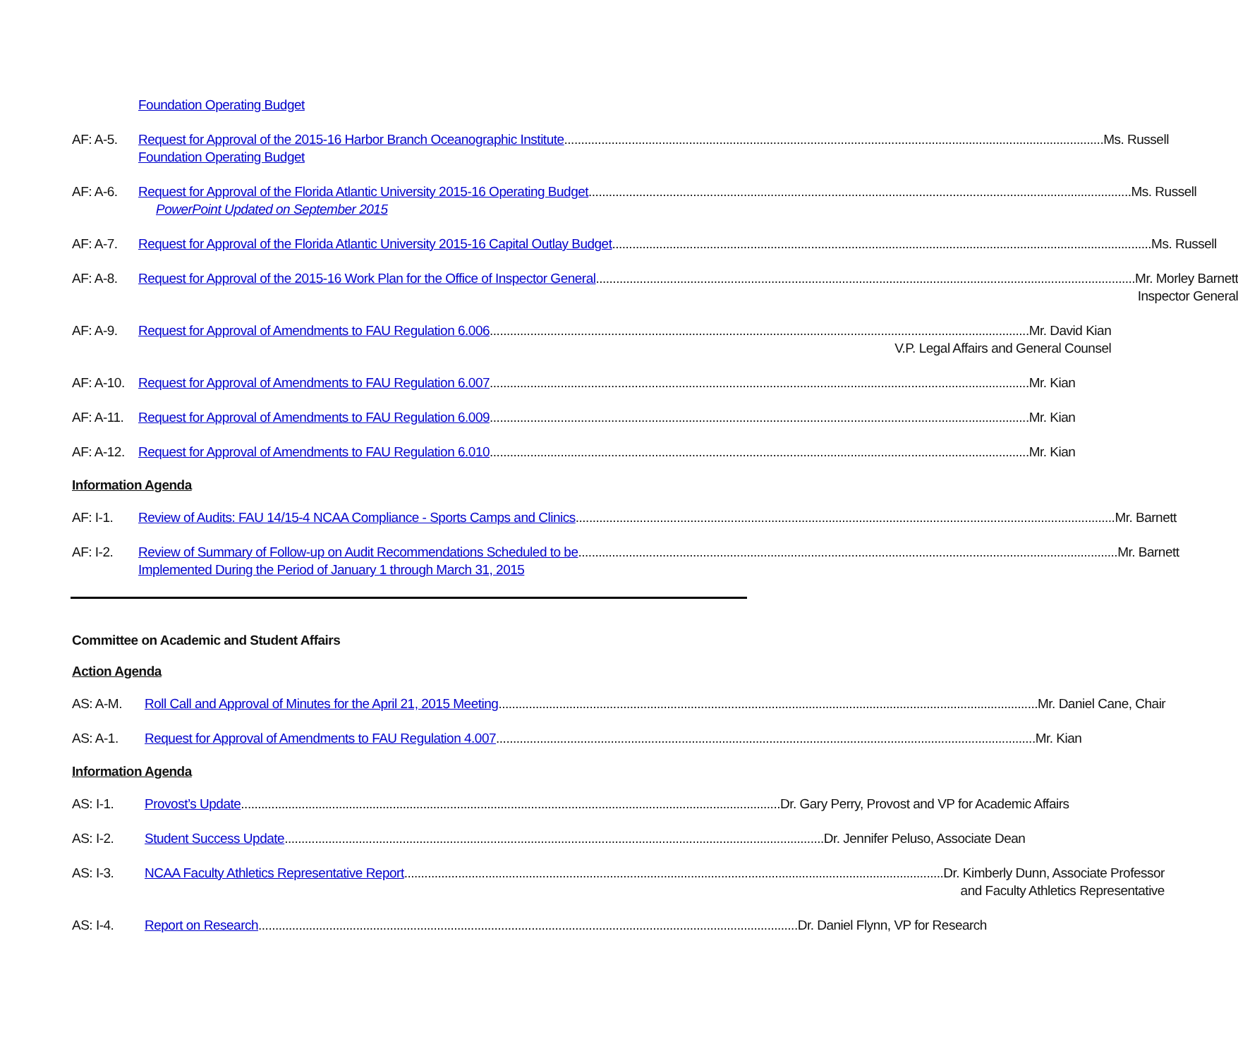Foundation Operating Budget
AF: A-5. Request for Approval of the 2015-16 Harbor Branch Oceanographic Institute Ms. Russell
Foundation Operating Budget
AF: A-6. Request for Approval of the Florida Atlantic University 2015-16 Operating Budget. Ms. Russell
PowerPoint Updated on September 2015
AF: A-7. Request for Approval of the Florida Atlantic University 2015-16 Capital Outlay Budget Ms. Russell
AF: A-8. Request for Approval of the 2015-16 Work Plan for the Office of Inspector General Mr. Morley Barnett
Inspector General
AF: A-9. Request for Approval of Amendments to FAU Regulation 6.006 Mr. David Kian
V.P. Legal Affairs and General Counsel
AF: A-10.
Request for Approval of Amendments to FAU Regulation 6.007 Mr. Kian
AF: A-11.
Request for Approval of Amendments to FAU Regulation 6.009 Mr. Kian
AF: A-12.
Request for Approval of Amendments to FAU Regulation 6.010 Mr. Kian
Information Agenda
AF: I-1. Review of Audits: FAU 14/15-4 NCAA Compliance - Sports Camps and Clinics Mr. Barnett
AF: I-2. Review of Summary of Follow-up on Audit Recommendations Scheduled to be Mr. Barnett
Implemented During the Period of January 1 through March 31, 2015
Committee on Academic and Student Affairs
Action Agenda
AS: A-M. Roll Call and Approval of Minutes for the April 21, 2015 Meeting Mr. Daniel Cane, Chair
AS: A-1. Request for Approval of Amendments to FAU Regulation 4.007 Mr. Kian
Information Agenda
AS: I-1. Provost’s Update Dr. Gary Perry, Provost and VP for Academic Affairs
AS: I-2. Student Success Update Dr. Jennifer Peluso, Associate Dean
AS: I-3. NCAA Faculty Athletics Representative Report Dr. Kimberly Dunn, Associate Professor
and Faculty Athletics Representative
AS: I-4. Report on Research Dr. Daniel Flynn, VP for Research